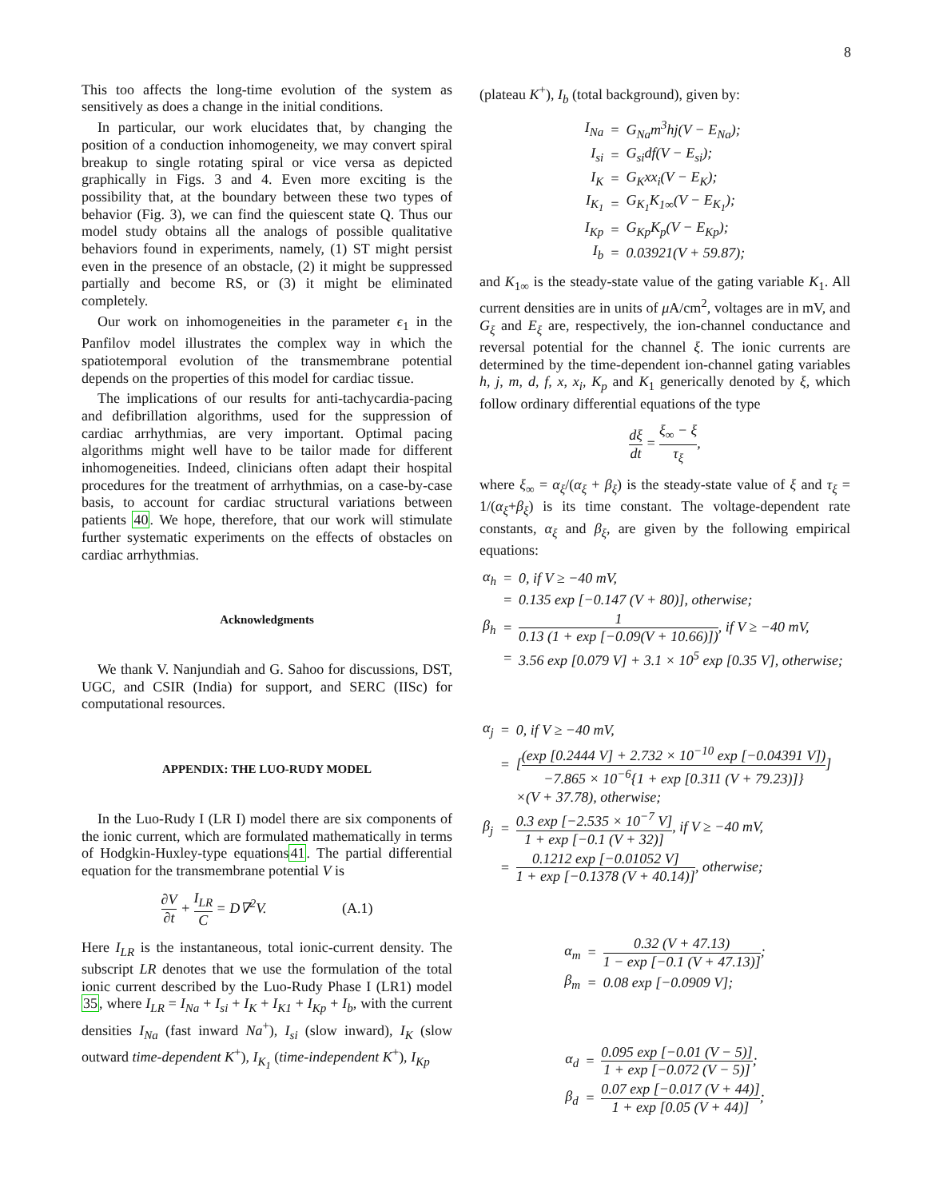8
This too affects the long-time evolution of the system as sensitively as does a change in the initial conditions.
In particular, our work elucidates that, by changing the position of a conduction inhomogeneity, we may convert spiral breakup to single rotating spiral or vice versa as depicted graphically in Figs. 3 and 4. Even more exciting is the possibility that, at the boundary between these two types of behavior (Fig. 3), we can find the quiescent state Q. Thus our model study obtains all the analogs of possible qualitative behaviors found in experiments, namely, (1) ST might persist even in the presence of an obstacle, (2) it might be suppressed partially and become RS, or (3) it might be eliminated completely.
Our work on inhomogeneities in the parameter ϵ<sub>1</sub> in the Panfilov model illustrates the complex way in which the spatiotemporal evolution of the transmembrane potential depends on the properties of this model for cardiac tissue.
The implications of our results for anti-tachycardia-pacing and defibrillation algorithms, used for the suppression of cardiac arrhythmias, are very important. Optimal pacing algorithms might well have to be tailor made for different inhomogeneities. Indeed, clinicians often adapt their hospital procedures for the treatment of arrhythmias, on a case-by-case basis, to account for cardiac structural variations between patients 40. We hope, therefore, that our work will stimulate further systematic experiments on the effects of obstacles on cardiac arrhythmias.
Acknowledgments
We thank V. Nanjundiah and G. Sahoo for discussions, DST, UGC, and CSIR (India) for support, and SERC (IISc) for computational resources.
APPENDIX: THE LUO-RUDY MODEL
In the Luo-Rudy I (LR I) model there are six components of the ionic current, which are formulated mathematically in terms of Hodgkin-Huxley-type equations41. The partial differential equation for the transmembrane potential V is
∂V ∂t + I<sub>LR</sub> C = D∇<sup>2</sup>V. (A.1)
Here I<sub>LR</sub> is the instantaneous, total ionic-current density. The subscript LR denotes that we use the formulation of the total ionic current described by the Luo-Rudy Phase I (LR1) model 35, where I<sub>LR</sub> = I<sub>Na</sub> + I<sub>si</sub> + I<sub>K</sub> + I<sub>K1</sub> + I<sub>Kp</sub> + I<sub>b</sub>, with the current densities I<sub>Na</sub> (fast inward Na<sup>+</sup>), I<sub>si</sub> (slow inward), I<sub>K</sub> (slow outward time-dependent K<sup>+</sup>), I<sub>K<sub>1</sub></sub> (time-independent K<sup>+</sup>), I<sub>Kp</sub>
(plateau K<sup>+</sup>), I<sub>b</sub> (total background), given by:
| I<sub>Na</sub> | = | G<sub>Na</sub>m<sup>3</sup>hj(V − E<sub>Na</sub>); |
| I<sub>si</sub> | = | G<sub>si</sub>df(V − E<sub>si</sub>); |
| I<sub>K</sub> | = | G<sub>K</sub>xx<sub>i</sub>(V − E<sub>K</sub>); |
| I<sub>K<sub>1</sub></sub> | = | G<sub>K<sub>1</sub></sub>K<sub>1∞</sub>(V − E<sub>K<sub>1</sub></sub>); |
| I<sub>Kp</sub> | = | G<sub>Kp</sub>K<sub>p</sub>(V − E<sub>Kp</sub>); |
| I<sub>b</sub> | = | 0.03921(V + 59.87); |
and K<sub>1∞</sub> is the steady-state value of the gating variable K<sub>1</sub>. All current densities are in units of μ A/cm<sup>2</sup>, voltages are in mV, and G<sub>ξ</sub> and E<sub>ξ</sub> are, respectively, the ion-channel conductance and reversal potential for the channel ξ. The ionic currents are determined by the time-dependent ion-channel gating variables h, j, m, d, f, x, x<sub>i</sub>, K<sub>p</sub> and K<sub>1</sub> generically denoted by ξ, which follow ordinary differential equations of the type
dξ dt = ξ<sub>∞</sub> − ξ τ<sub>ξ</sub>,
where ξ<sub>∞</sub> = α<sub>ξ</sub>/(α<sub>ξ</sub> + β<sub>ξ</sub>) is the steady-state value of ξ and τ<sub>ξ</sub> = 1/(α<sub>ξ</sub>+β<sub>ξ</sub>) is its time constant. The voltage-dependent rate constants, α<sub>ξ</sub> and β<sub>ξ</sub>, are given by the following empirical equations:
| α<sub>h</sub> | = | 0, if V ≥ −40 mV, |
| | = | 0.135 exp [−0.147 (V + 80)], otherwise; |
| β<sub>h</sub> | = | 1 0.13 (1 + exp [−0.09(V + 10.66)]) , if V ≥ −40 mV, |
| | = | 3.56 exp [0.079 V] + 3.1 × 10<sup>5</sup> exp [0.35 V], otherwise; |
| α<sub>j</sub> | = | 0, if V ≥ −40 mV, |
| | = | [ (exp [0.2444 V] + 2.732 × 10<sup>−10</sup> exp [−0.04391 V]) −7.865 × 10<sup>−6</sup>{1 + exp [0.311 (V + 79.23)]} ] |
| | | ×(V + 37.78), otherwise; |
| β<sub>j</sub> | = | 0.3 exp [−2.535 × 10<sup>−7</sup> V] 1 + exp [−0.1 (V + 32)] , if V ≥ −40 mV, |
| | = | 0.1212 exp [−0.01052 V] 1 + exp [−0.1378 (V + 40.14)] , otherwise; |
| α<sub>m</sub> | = | 0.32 (V + 47.13) 1 − exp [−0.1 (V + 47.13)] ; |
| β<sub>m</sub> | = | 0.08 exp [−0.0909 V]; |
| α<sub>d</sub> | = | 0.095 exp [−0.01 (V − 5)] 1 + exp [−0.072 (V − 5)] ; |
| β<sub>d</sub> | = | 0.07 exp [−0.017 (V + 44)] 1 + exp [0.05 (V + 44)] ; |